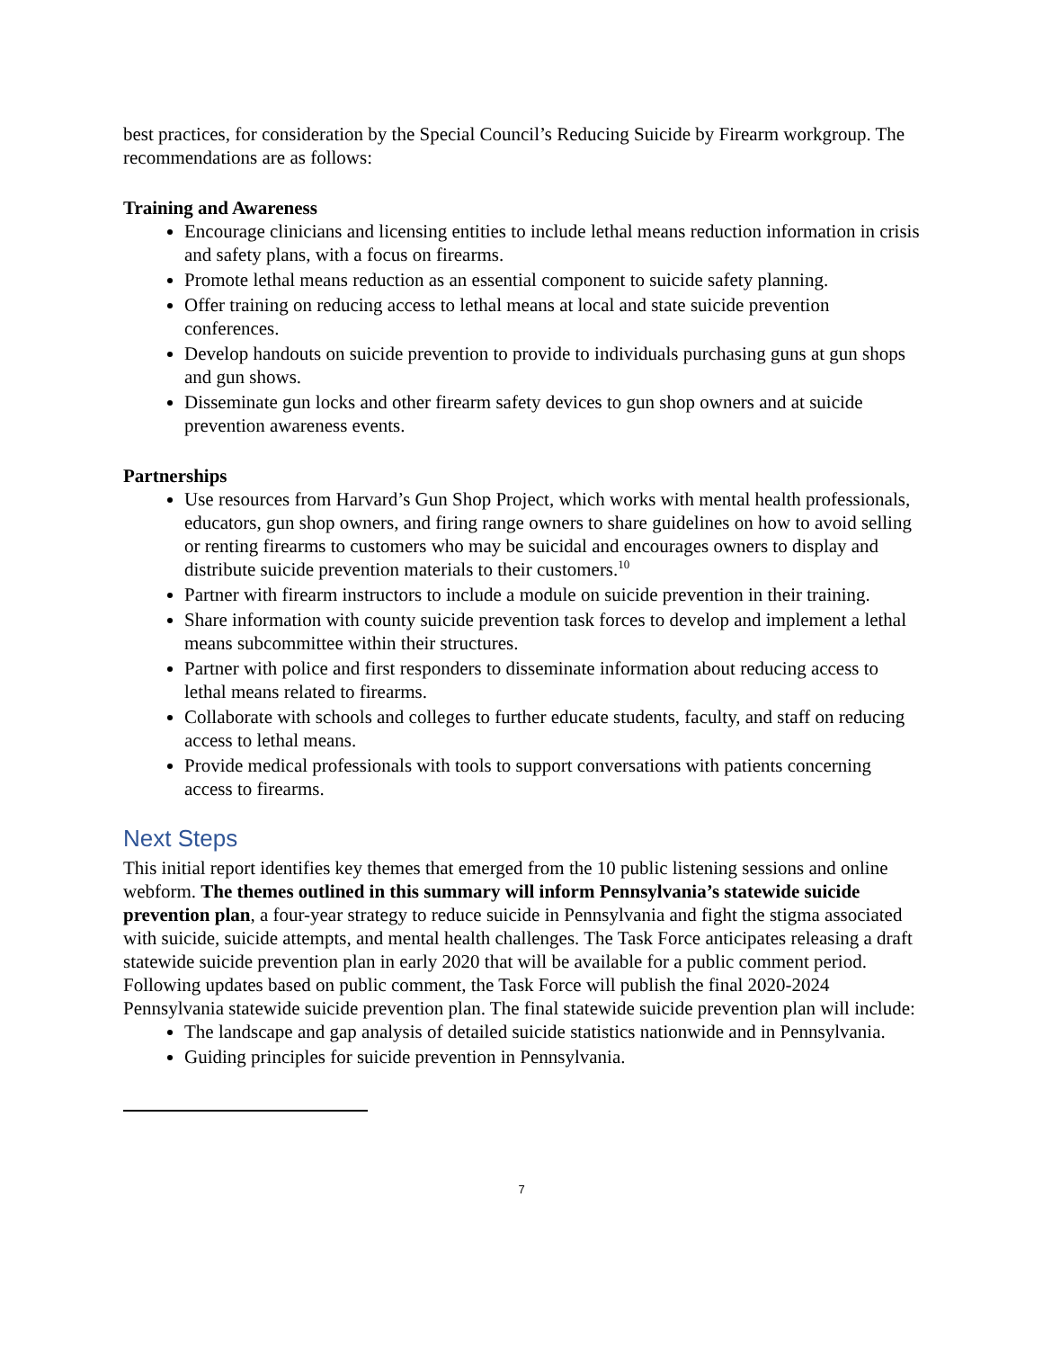best practices, for consideration by the Special Council’s Reducing Suicide by Firearm workgroup. The recommendations are as follows:
Training and Awareness
Encourage clinicians and licensing entities to include lethal means reduction information in crisis and safety plans, with a focus on firearms.
Promote lethal means reduction as an essential component to suicide safety planning.
Offer training on reducing access to lethal means at local and state suicide prevention conferences.
Develop handouts on suicide prevention to provide to individuals purchasing guns at gun shops and gun shows.
Disseminate gun locks and other firearm safety devices to gun shop owners and at suicide prevention awareness events.
Partnerships
Use resources from Harvard’s Gun Shop Project, which works with mental health professionals, educators, gun shop owners, and firing range owners to share guidelines on how to avoid selling or renting firearms to customers who may be suicidal and encourages owners to display and distribute suicide prevention materials to their customers.<sup>10</sup>
Partner with firearm instructors to include a module on suicide prevention in their training.
Share information with county suicide prevention task forces to develop and implement a lethal means subcommittee within their structures.
Partner with police and first responders to disseminate information about reducing access to lethal means related to firearms.
Collaborate with schools and colleges to further educate students, faculty, and staff on reducing access to lethal means.
Provide medical professionals with tools to support conversations with patients concerning access to firearms.
Next Steps
This initial report identifies key themes that emerged from the 10 public listening sessions and online webform. The themes outlined in this summary will inform Pennsylvania’s statewide suicide prevention plan, a four-year strategy to reduce suicide in Pennsylvania and fight the stigma associated with suicide, suicide attempts, and mental health challenges. The Task Force anticipates releasing a draft statewide suicide prevention plan in early 2020 that will be available for a public comment period. Following updates based on public comment, the Task Force will publish the final 2020-2024 Pennsylvania statewide suicide prevention plan. The final statewide suicide prevention plan will include:
The landscape and gap analysis of detailed suicide statistics nationwide and in Pennsylvania.
Guiding principles for suicide prevention in Pennsylvania.
7